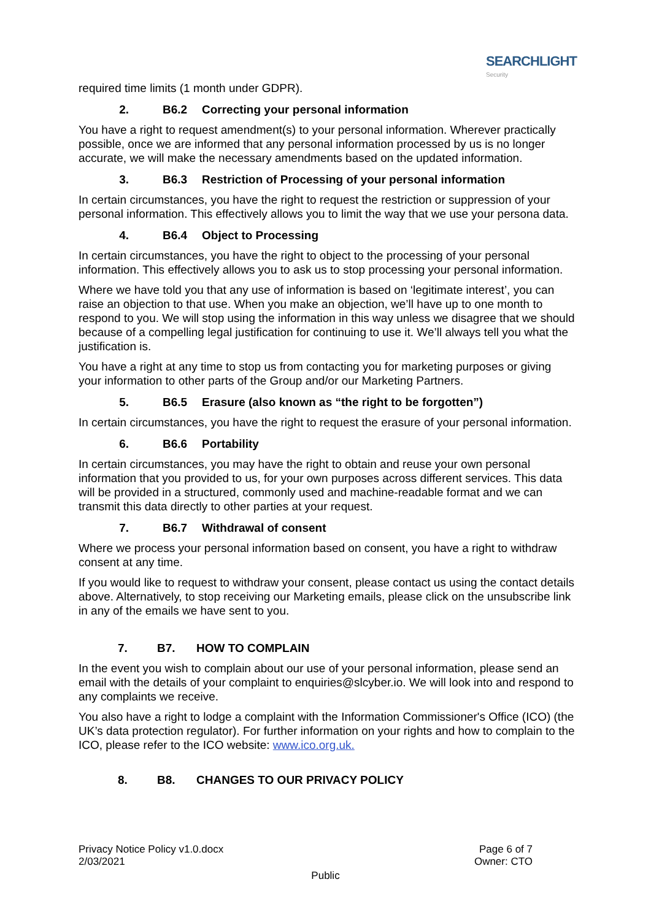SEARCHLIGHT
Security
required time limits (1 month under GDPR).
2. B6.2 Correcting your personal information
You have a right to request amendment(s) to your personal information. Wherever practically possible, once we are informed that any personal information processed by us is no longer accurate, we will make the necessary amendments based on the updated information.
3. B6.3 Restriction of Processing of your personal information
In certain circumstances, you have the right to request the restriction or suppression of your personal information. This effectively allows you to limit the way that we use your persona data.
4. B6.4 Object to Processing
In certain circumstances, you have the right to object to the processing of your personal information. This effectively allows you to ask us to stop processing your personal information.
Where we have told you that any use of information is based on ‘legitimate interest’, you can raise an objection to that use. When you make an objection, we’ll have up to one month to respond to you. We will stop using the information in this way unless we disagree that we should because of a compelling legal justification for continuing to use it. We’ll always tell you what the justification is.
You have a right at any time to stop us from contacting you for marketing purposes or giving your information to other parts of the Group and/or our Marketing Partners.
5. B6.5 Erasure (also known as “the right to be forgotten”)
In certain circumstances, you have the right to request the erasure of your personal information.
6. B6.6 Portability
In certain circumstances, you may have the right to obtain and reuse your own personal information that you provided to us, for your own purposes across different services. This data will be provided in a structured, commonly used and machine-readable format and we can transmit this data directly to other parties at your request.
7. B6.7 Withdrawal of consent
Where we process your personal information based on consent, you have a right to withdraw consent at any time.
If you would like to request to withdraw your consent, please contact us using the contact details above. Alternatively, to stop receiving our Marketing emails, please click on the unsubscribe link in any of the emails we have sent to you.
7. B7. HOW TO COMPLAIN
In the event you wish to complain about our use of your personal information, please send an email with the details of your complaint to enquiries@slcyber.io. We will look into and respond to any complaints we receive.
You also have a right to lodge a complaint with the Information Commissioner's Office (ICO) (the UK’s data protection regulator). For further information on your rights and how to complain to the ICO, please refer to the ICO website: www.ico.org.uk.
8. B8. CHANGES TO OUR PRIVACY POLICY
Privacy Notice Policy v1.0.docx
2/03/2021
Page 6 of 7
Owner: CTO
Public